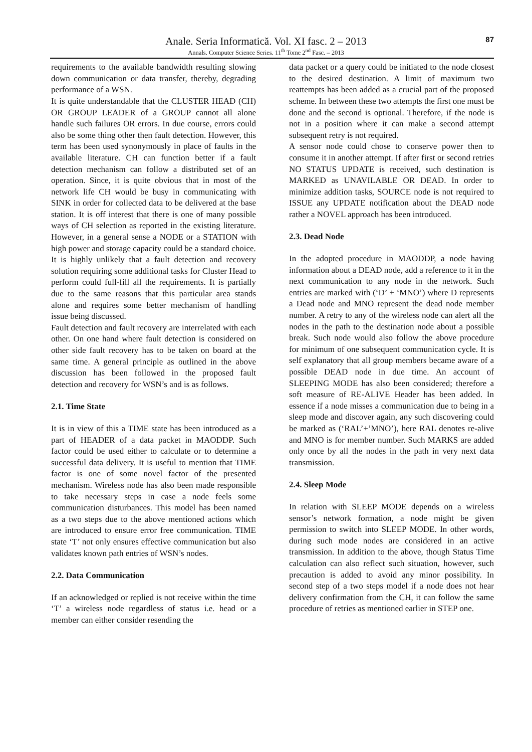Anale. Seria Informatică. Vol. XI fasc. 2 – 2013
Annals. Computer Science Series. 11<sup>th</sup> Tome 2<sup>nd</sup> Fasc. – 2013
87
requirements to the available bandwidth resulting slowing down communication or data transfer, thereby, degrading performance of a WSN.
It is quite understandable that the CLUSTER HEAD (CH) OR GROUP LEADER of a GROUP cannot all alone handle such failures OR errors. In due course, errors could also be some thing other then fault detection. However, this term has been used synonymously in place of faults in the available literature. CH can function better if a fault detection mechanism can follow a distributed set of an operation. Since, it is quite obvious that in most of the network life CH would be busy in communicating with SINK in order for collected data to be delivered at the base station. It is off interest that there is one of many possible ways of CH selection as reported in the existing literature. However, in a general sense a NODE or a STATION with high power and storage capacity could be a standard choice.
It is highly unlikely that a fault detection and recovery solution requiring some additional tasks for Cluster Head to perform could full-fill all the requirements. It is partially due to the same reasons that this particular area stands alone and requires some better mechanism of handling issue being discussed.
Fault detection and fault recovery are interrelated with each other. On one hand where fault detection is considered on other side fault recovery has to be taken on board at the same time. A general principle as outlined in the above discussion has been followed in the proposed fault detection and recovery for WSN’s and is as follows.
2.1. Time State
It is in view of this a TIME state has been introduced as a part of HEADER of a data packet in MAODDP. Such factor could be used either to calculate or to determine a successful data delivery. It is useful to mention that TIME factor is one of some novel factor of the presented mechanism. Wireless node has also been made responsible to take necessary steps in case a node feels some communication disturbances. This model has been named as a two steps due to the above mentioned actions which are introduced to ensure error free communication. TIME state ‘T’ not only ensures effective communication but also validates known path entries of WSN’s nodes.
2.2. Data Communication
If an acknowledged or replied is not receive within the time ‘T’ a wireless node regardless of status i.e. head or a member can either consider resending the
data packet or a query could be initiated to the node closest to the desired destination. A limit of maximum two reattempts has been added as a crucial part of the proposed scheme. In between these two attempts the first one must be done and the second is optional. Therefore, if the node is not in a position where it can make a second attempt subsequent retry is not required.
A sensor node could chose to conserve power then to consume it in another attempt. If after first or second retries NO STATUS UPDATE is received, such destination is MARKED as UNAVILABLE OR DEAD. In order to minimize addition tasks, SOURCE node is not required to ISSUE any UPDATE notification about the DEAD node rather a NOVEL approach has been introduced.
2.3. Dead Node
In the adopted procedure in MAODDP, a node having information about a DEAD node, add a reference to it in the next communication to any node in the network. Such entries are marked with (‘D’ + ‘MNO’) where D represents a Dead node and MNO represent the dead node member number. A retry to any of the wireless node can alert all the nodes in the path to the destination node about a possible break. Such node would also follow the above procedure for minimum of one subsequent communication cycle. It is self explanatory that all group members became aware of a possible DEAD node in due time. An account of SLEEPING MODE has also been considered; therefore a soft measure of RE-ALIVE Header has been added. In essence if a node misses a communication due to being in a sleep mode and discover again, any such discovering could be marked as (‘RAL’+’MNO’), here RAL denotes re-alive and MNO is for member number. Such MARKS are added only once by all the nodes in the path in very next data transmission.
2.4. Sleep Mode
In relation with SLEEP MODE depends on a wireless sensor’s network formation, a node might be given permission to switch into SLEEP MODE. In other words, during such mode nodes are considered in an active transmission. In addition to the above, though Status Time calculation can also reflect such situation, however, such precaution is added to avoid any minor possibility. In second step of a two steps model if a node does not hear delivery confirmation from the CH, it can follow the same procedure of retries as mentioned earlier in STEP one.